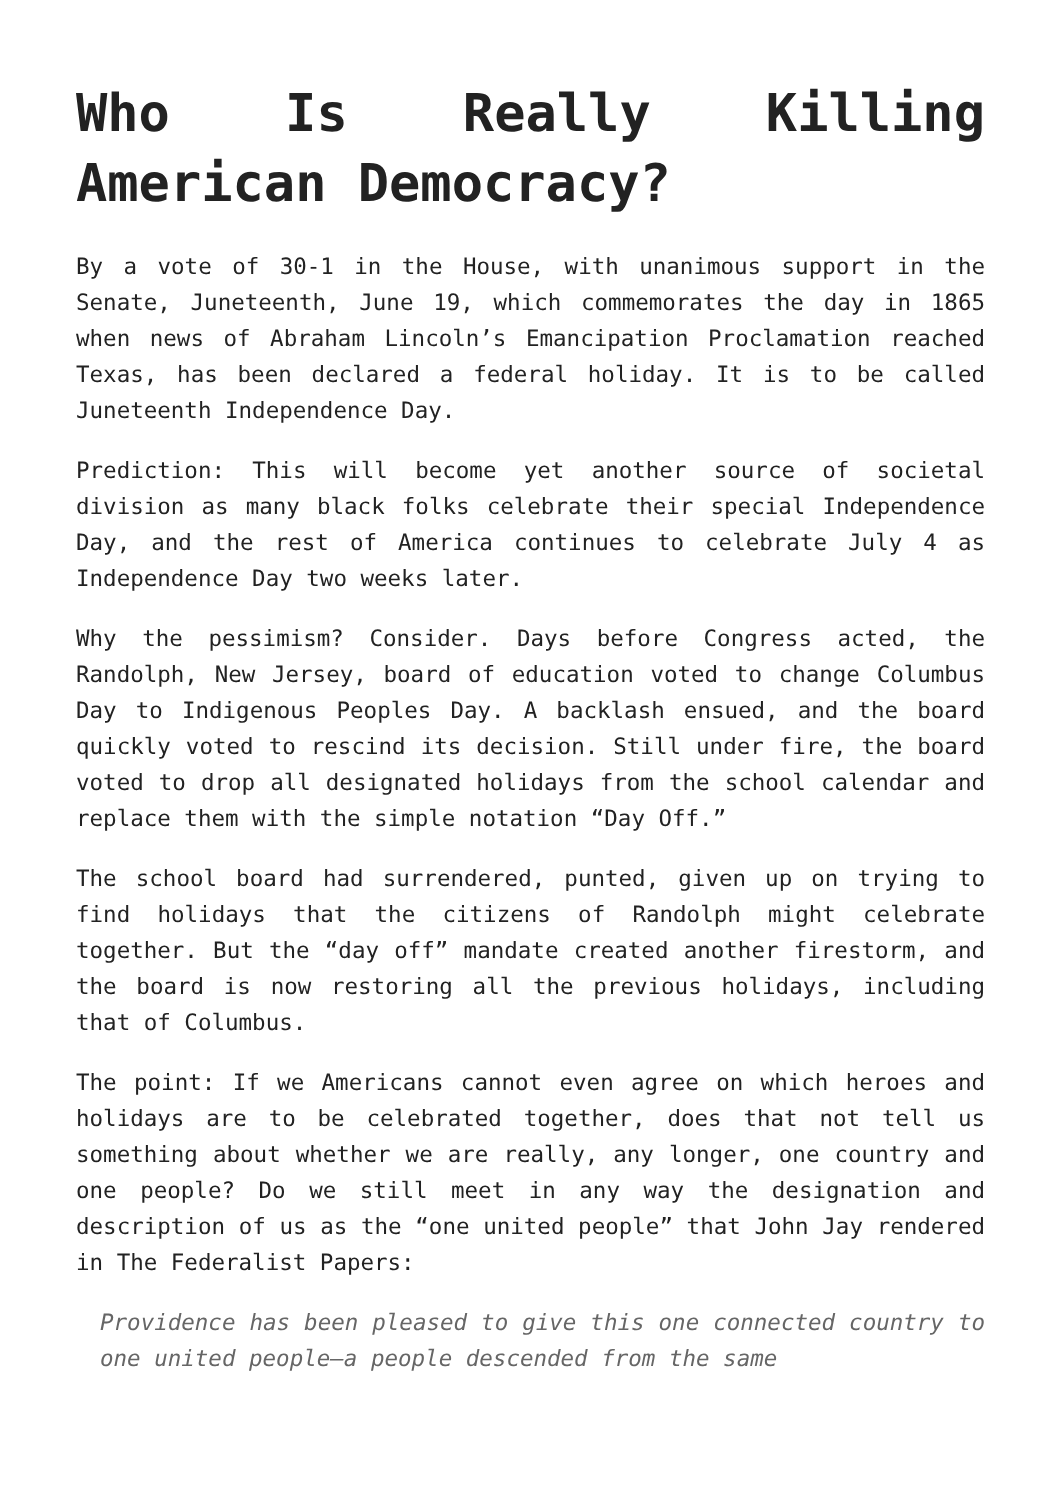Who Is Really Killing American Democracy?
By a vote of 30-1 in the House, with unanimous support in the Senate, Juneteenth, June 19, which commemorates the day in 1865 when news of Abraham Lincoln’s Emancipation Proclamation reached Texas, has been declared a federal holiday. It is to be called Juneteenth Independence Day.
Prediction: This will become yet another source of societal division as many black folks celebrate their special Independence Day, and the rest of America continues to celebrate July 4 as Independence Day two weeks later.
Why the pessimism? Consider. Days before Congress acted, the Randolph, New Jersey, board of education voted to change Columbus Day to Indigenous Peoples Day. A backlash ensued, and the board quickly voted to rescind its decision. Still under fire, the board voted to drop all designated holidays from the school calendar and replace them with the simple notation “Day Off.”
The school board had surrendered, punted, given up on trying to find holidays that the citizens of Randolph might celebrate together. But the “day off” mandate created another firestorm, and the board is now restoring all the previous holidays, including that of Columbus.
The point: If we Americans cannot even agree on which heroes and holidays are to be celebrated together, does that not tell us something about whether we are really, any longer, one country and one people? Do we still meet in any way the designation and description of us as the “one united people” that John Jay rendered in The Federalist Papers:
Providence has been pleased to give this one connected country to one united people—a people descended from the same